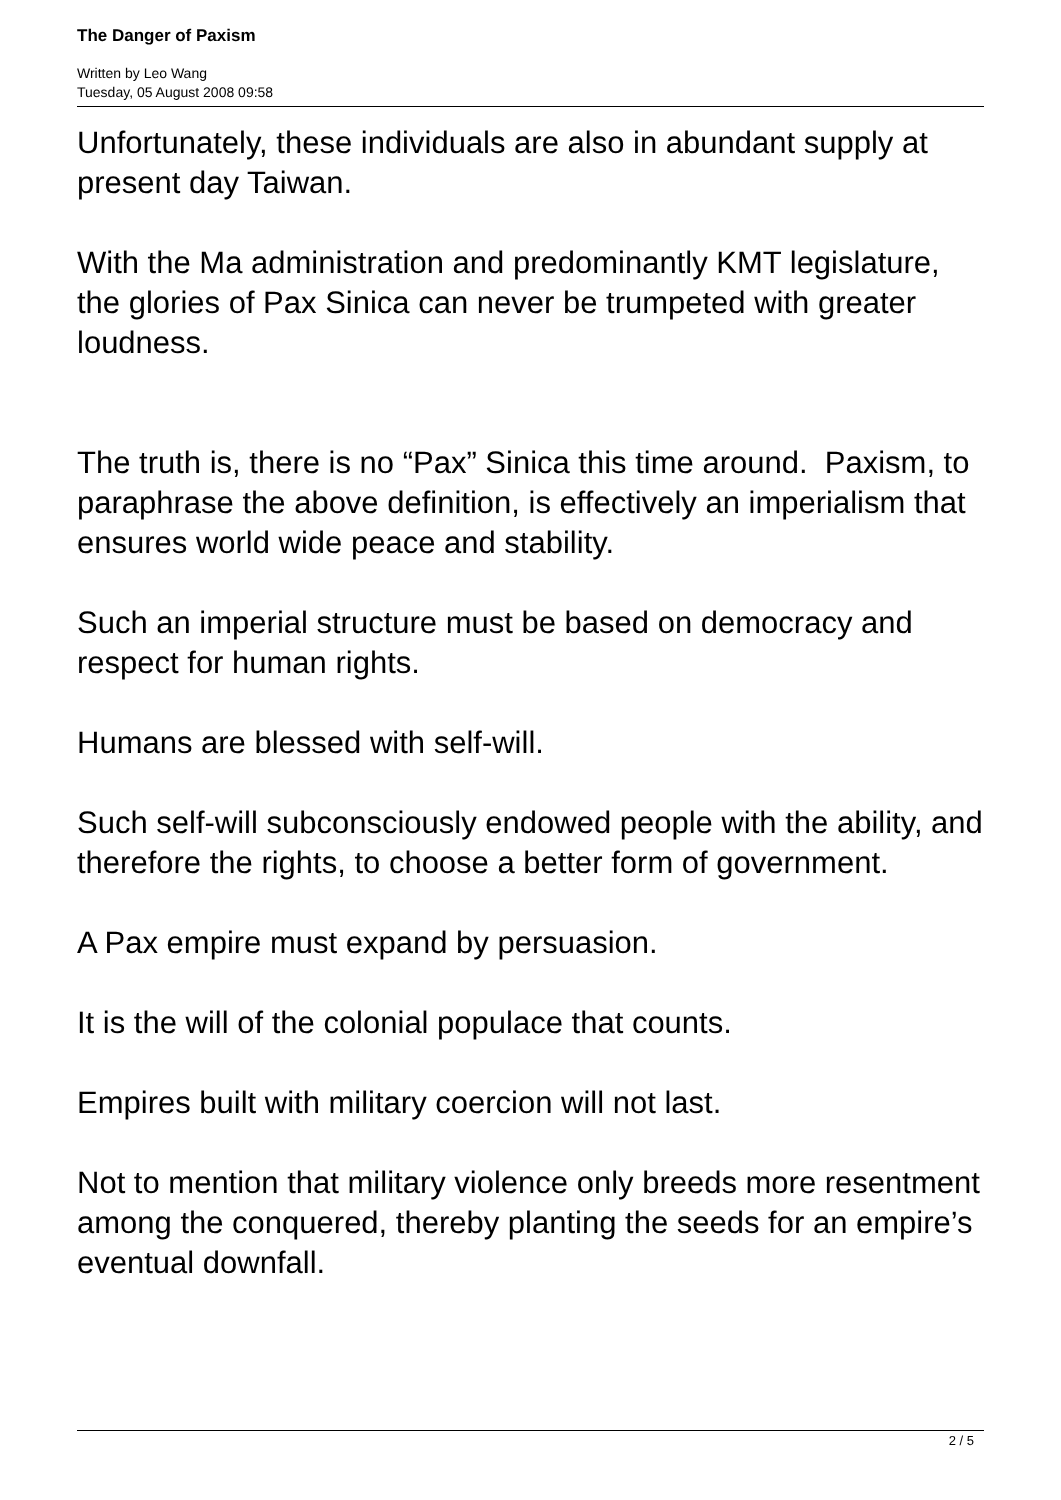The Danger of Paxism
Written by Leo Wang
Tuesday, 05 August 2008 09:58
Unfortunately, these individuals are also in abundant supply at present day Taiwan.
With the Ma administration and predominantly KMT legislature, the glories of Pax Sinica can never be trumpeted with greater loudness.
The truth is, there is no “Pax” Sinica this time around. Paxism, to paraphrase the above definition, is effectively an imperialism that ensures world wide peace and stability.
Such an imperial structure must be based on democracy and respect for human rights.
Humans are blessed with self-will.
Such self-will subconsciously endowed people with the ability, and therefore the rights, to choose a better form of government.
A Pax empire must expand by persuasion.
It is the will of the colonial populace that counts.
Empires built with military coercion will not last.
Not to mention that military violence only breeds more resentment among the conquered, thereby planting the seeds for an empire’s eventual downfall.
2 / 5